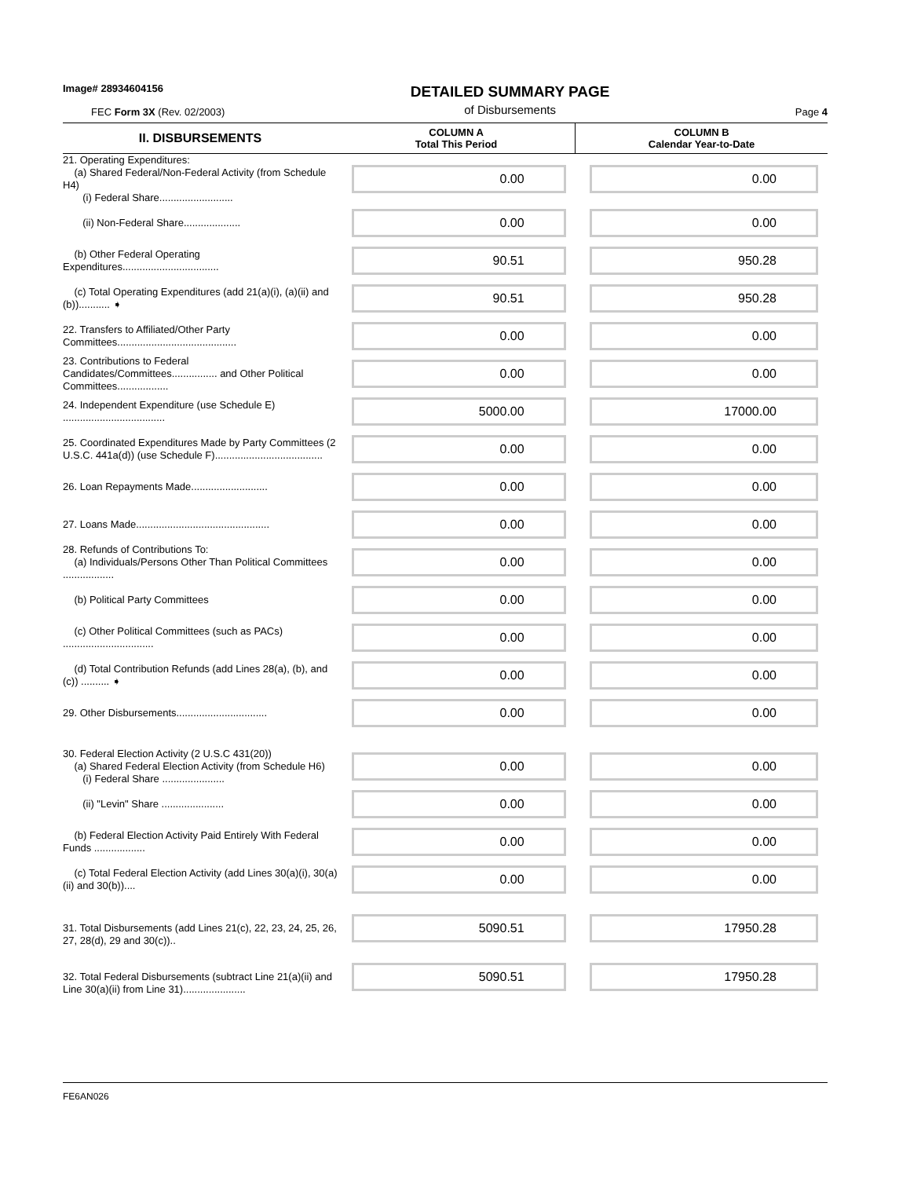Image# 28934604156
FEC Form 3X (Rev. 02/2003)
DETAILED SUMMARY PAGE
of Disbursements
Page 4
| II. DISBURSEMENTS | COLUMN A Total This Period | COLUMN B Calendar Year-to-Date |
| --- | --- | --- |
| 21. Operating Expenditures: (a) Shared Federal/Non-Federal Activity (from Schedule H4) (i) Federal Share.......................... | 0.00 | 0.00 |
| (ii) Non-Federal Share.................... | 0.00 | 0.00 |
| (b) Other Federal Operating Expenditures.................................. | 90.51 | 950.28 |
| (c) Total Operating Expenditures (add 21(a)(i), (a)(ii) and (b))........... ➧ | 90.51 | 950.28 |
| 22. Transfers to Affiliated/Other Party Committees.......................................... | 0.00 | 0.00 |
| 23. Contributions to Federal Candidates/Committees................ and Other Political Committees.................. | 0.00 | 0.00 |
| 24. Independent Expenditure (use Schedule E) .................................... | 5000.00 | 17000.00 |
| 25. Coordinated Expenditures Made by Party Committees (2 U.S.C. 441a(d)) (use Schedule F)...................................... | 0.00 | 0.00 |
| 26. Loan Repayments Made........................... | 0.00 | 0.00 |
| 27. Loans Made............................................... | 0.00 | 0.00 |
| 28. Refunds of Contributions To: (a) Individuals/Persons Other Than Political Committees .................. | 0.00 | 0.00 |
| (b) Political Party Committees | 0.00 | 0.00 |
| (c) Other Political Committees (such as PACs) ................................ | 0.00 | 0.00 |
| (d) Total Contribution Refunds (add Lines 28(a), (b), and (c)) .......... ➧ | 0.00 | 0.00 |
| 29. Other Disbursements................................ | 0.00 | 0.00 |
| 30. Federal Election Activity (2 U.S.C 431(20)) (a) Shared Federal Election Activity (from Schedule H6) (i) Federal Share ...................... | 0.00 | 0.00 |
| (ii) "Levin" Share ...................... | 0.00 | 0.00 |
| (b) Federal Election Activity Paid Entirely With Federal Funds .................. | 0.00 | 0.00 |
| (c) Total Federal Election Activity (add Lines 30(a)(i), 30(a)(ii) and 30(b)).... | 0.00 | 0.00 |
| 31. Total Disbursements (add Lines 21(c), 22, 23, 24, 25, 26, 27, 28(d), 29 and 30(c)).. | 5090.51 | 17950.28 |
| 32. Total Federal Disbursements (subtract Line 21(a)(ii) and Line 30(a)(ii) from Line 31)...................... | 5090.51 | 17950.28 |
FE6AN026